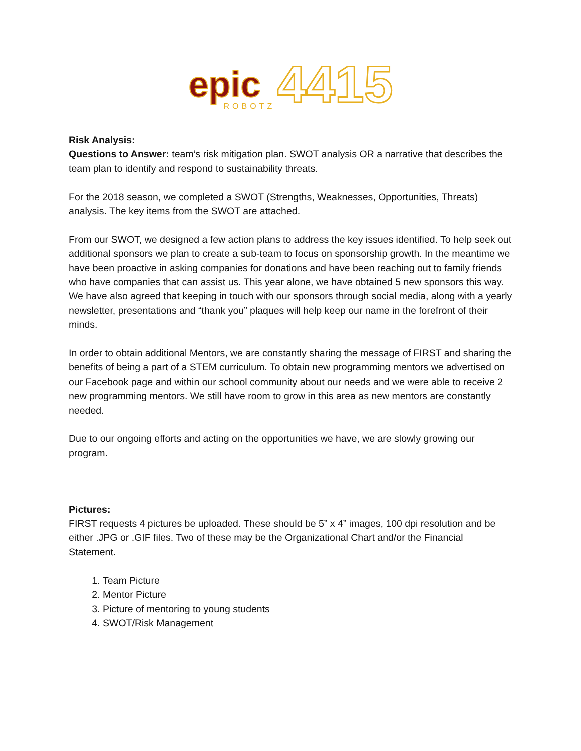epic
ROBOTZ
4415
Risk Analysis:
Questions to Answer: team’s risk mitigation plan. SWOT analysis OR a narrative that describes the team plan to identify and respond to sustainability threats.
For the 2018 season, we completed a SWOT (Strengths, Weaknesses, Opportunities, Threats) analysis. The key items from the SWOT are attached.
From our SWOT, we designed a few action plans to address the key issues identified. To help seek out additional sponsors we plan to create a sub-team to focus on sponsorship growth. In the meantime we have been proactive in asking companies for donations and have been reaching out to family friends who have companies that can assist us. This year alone, we have obtained 5 new sponsors this way. We have also agreed that keeping in touch with our sponsors through social media, along with a yearly newsletter, presentations and “thank you” plaques will help keep our name in the forefront of their minds.
In order to obtain additional Mentors, we are constantly sharing the message of FIRST and sharing the benefits of being a part of a STEM curriculum. To obtain new programming mentors we advertised on our Facebook page and within our school community about our needs and we were able to receive 2 new programming mentors. We still have room to grow in this area as new mentors are constantly needed.
Due to our ongoing efforts and acting on the opportunities we have, we are slowly growing our program.
Pictures:
FIRST requests 4 pictures be uploaded. These should be 5” x 4” images, 100 dpi resolution and be either .JPG or .GIF files. Two of these may be the Organizational Chart and/or the Financial Statement.
1. Team Picture
2. Mentor Picture
3. Picture of mentoring to young students
4. SWOT/Risk Management